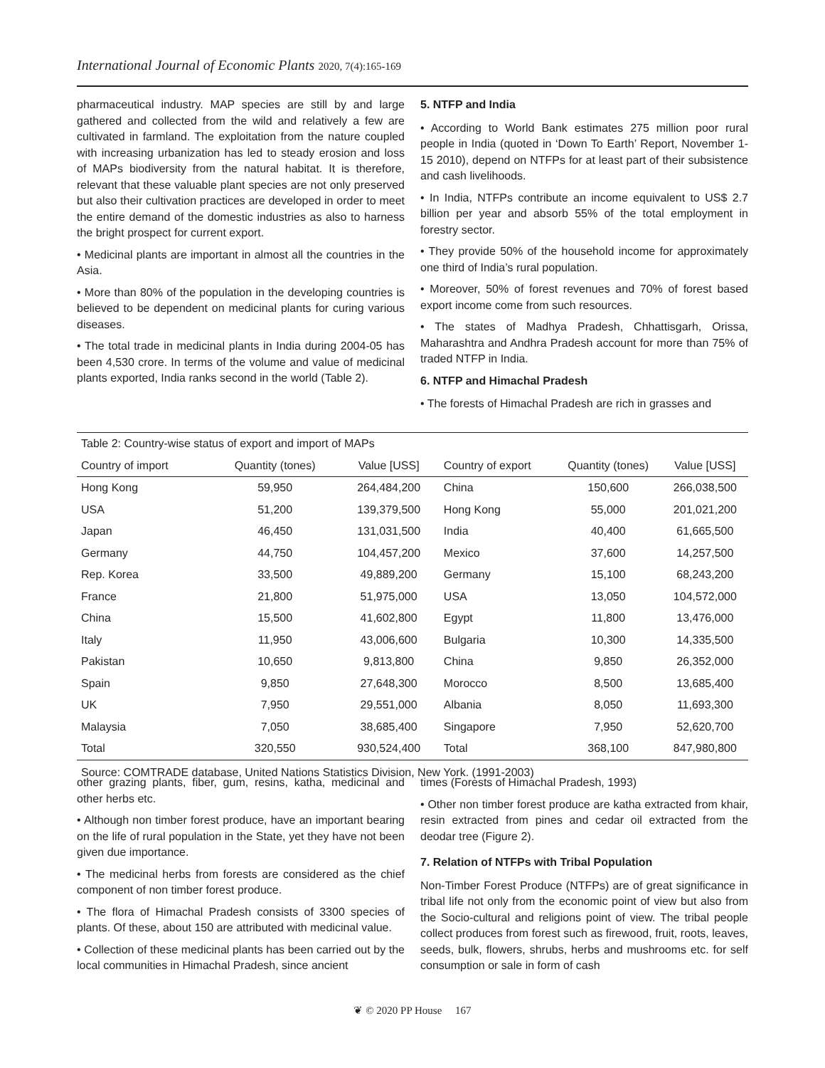International Journal of Economic Plants 2020, 7(4):165-169
pharmaceutical industry. MAP species are still by and large gathered and collected from the wild and relatively a few are cultivated in farmland. The exploitation from the nature coupled with increasing urbanization has led to steady erosion and loss of MAPs biodiversity from the natural habitat. It is therefore, relevant that these valuable plant species are not only preserved but also their cultivation practices are developed in order to meet the entire demand of the domestic industries as also to harness the bright prospect for current export.
• Medicinal plants are important in almost all the countries in the Asia.
• More than 80% of the population in the developing countries is believed to be dependent on medicinal plants for curing various diseases.
• The total trade in medicinal plants in India during 2004-05 has been 4,530 crore. In terms of the volume and value of medicinal plants exported, India ranks second in the world (Table 2).
5. NTFP and India
• According to World Bank estimates 275 million poor rural people in India (quoted in ‘Down To Earth’ Report, November 1-15 2010), depend on NTFPs for at least part of their subsistence and cash livelihoods.
• In India, NTFPs contribute an income equivalent to US$ 2.7 billion per year and absorb 55% of the total employment in forestry sector.
• They provide 50% of the household income for approximately one third of India’s rural population.
• Moreover, 50% of forest revenues and 70% of forest based export income come from such resources.
• The states of Madhya Pradesh, Chhattisgarh, Orissa, Maharashtra and Andhra Pradesh account for more than 75% of traded NTFP in India.
6. NTFP and Himachal Pradesh
• The forests of Himachal Pradesh are rich in grasses and
| Table 2: Country-wise status of export and import of MAPs | | | | | |
| --- | --- | --- | --- | --- | --- |
| Country of import | Quantity (tones) | Value [USS] | Country of export | Quantity (tones) | Value [USS] |
| Hong Kong | 59,950 | 264,484,200 | China | 150,600 | 266,038,500 |
| USA | 51,200 | 139,379,500 | Hong Kong | 55,000 | 201,021,200 |
| Japan | 46,450 | 131,031,500 | India | 40,400 | 61,665,500 |
| Germany | 44,750 | 104,457,200 | Mexico | 37,600 | 14,257,500 |
| Rep. Korea | 33,500 | 49,889,200 | Germany | 15,100 | 68,243,200 |
| France | 21,800 | 51,975,000 | USA | 13,050 | 104,572,000 |
| China | 15,500 | 41,602,800 | Egypt | 11,800 | 13,476,000 |
| Italy | 11,950 | 43,006,600 | Bulgaria | 10,300 | 14,335,500 |
| Pakistan | 10,650 | 9,813,800 | China | 9,850 | 26,352,000 |
| Spain | 9,850 | 27,648,300 | Morocco | 8,500 | 13,685,400 |
| UK | 7,950 | 29,551,000 | Albania | 8,050 | 11,693,300 |
| Malaysia | 7,050 | 38,685,400 | Singapore | 7,950 | 52,620,700 |
| Total | 320,550 | 930,524,400 | Total | 368,100 | 847,980,800 |
Source: COMTRADE database, United Nations Statistics Division, New York. (1991-2003)
other grazing plants, fiber, gum, resins, katha, medicinal and other herbs etc.
• Although non timber forest produce, have an important bearing on the life of rural population in the State, yet they have not been given due importance.
• The medicinal herbs from forests are considered as the chief component of non timber forest produce.
• The flora of Himachal Pradesh consists of 3300 species of plants. Of these, about 150 are attributed with medicinal value.
• Collection of these medicinal plants has been carried out by the local communities in Himachal Pradesh, since ancient
times (Forests of Himachal Pradesh, 1993)
• Other non timber forest produce are katha extracted from khair, resin extracted from pines and cedar oil extracted from the deodar tree (Figure 2).
7. Relation of NTFPs with Tribal Population
Non-Timber Forest Produce (NTFPs) are of great significance in tribal life not only from the economic point of view but also from the Socio-cultural and religions point of view. The tribal people collect produces from forest such as firewood, fruit, roots, leaves, seeds, bulk, flowers, shrubs, herbs and mushrooms etc. for self consumption or sale in form of cash
❦ © 2020 PP House 167